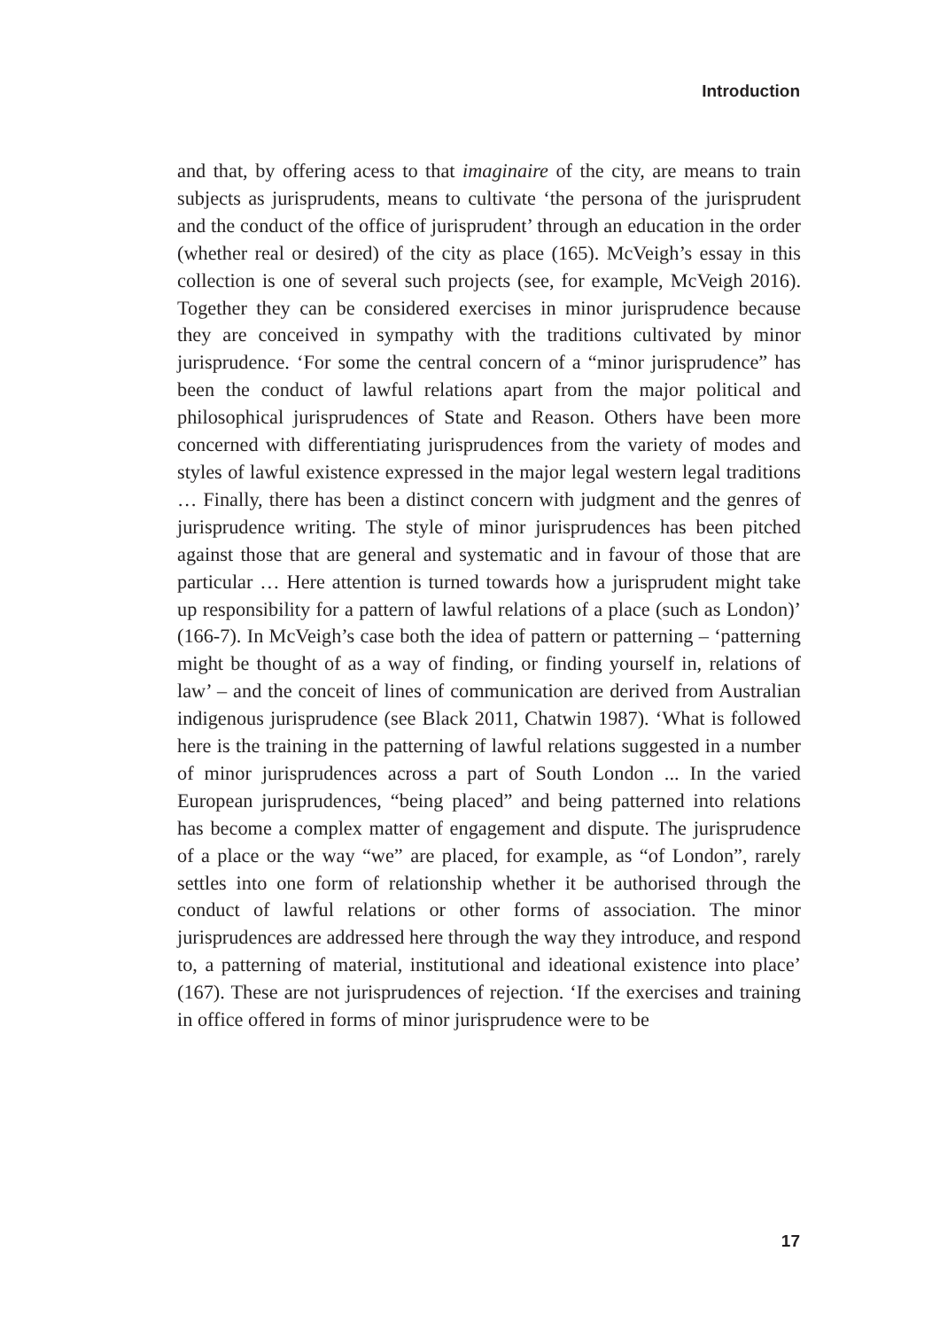Introduction
and that, by offering acess to that imaginaire of the city, are means to train subjects as jurisprudents, means to cultivate ‘the persona of the jurisprudent and the conduct of the office of jurisprudent’ through an education in the order (whether real or desired) of the city as place (165). McVeigh’s essay in this collection is one of several such projects (see, for example, McVeigh 2016). Together they can be considered exercises in minor jurisprudence because they are conceived in sympathy with the traditions cultivated by minor jurisprudence. ‘For some the central concern of a “minor jurisprudence” has been the conduct of lawful relations apart from the major political and philosophical jurisprudences of State and Reason. Others have been more concerned with differentiating jurisprudences from the variety of modes and styles of lawful existence expressed in the major legal western legal traditions … Finally, there has been a distinct concern with judgment and the genres of jurisprudence writing. The style of minor jurisprudences has been pitched against those that are general and systematic and in favour of those that are particular … Here attention is turned towards how a jurisprudent might take up responsibility for a pattern of lawful relations of a place (such as London)’ (166-7). In McVeigh’s case both the idea of pattern or patterning – ‘patterning might be thought of as a way of finding, or finding yourself in, relations of law’ – and the conceit of lines of communication are derived from Australian indigenous jurisprudence (see Black 2011, Chatwin 1987). ‘What is followed here is the training in the patterning of lawful relations suggested in a number of minor jurisprudences across a part of South London ... In the varied European jurisprudences, “being placed” and being patterned into relations has become a complex matter of engagement and dispute. The jurisprudence of a place or the way “we” are placed, for example, as “of London”, rarely settles into one form of relationship whether it be authorised through the conduct of lawful relations or other forms of association. The minor jurisprudences are addressed here through the way they introduce, and respond to, a patterning of material, institutional and ideational existence into place’ (167). These are not jurisprudences of rejection. ‘If the exercises and training in office offered in forms of minor jurisprudence were to be
17